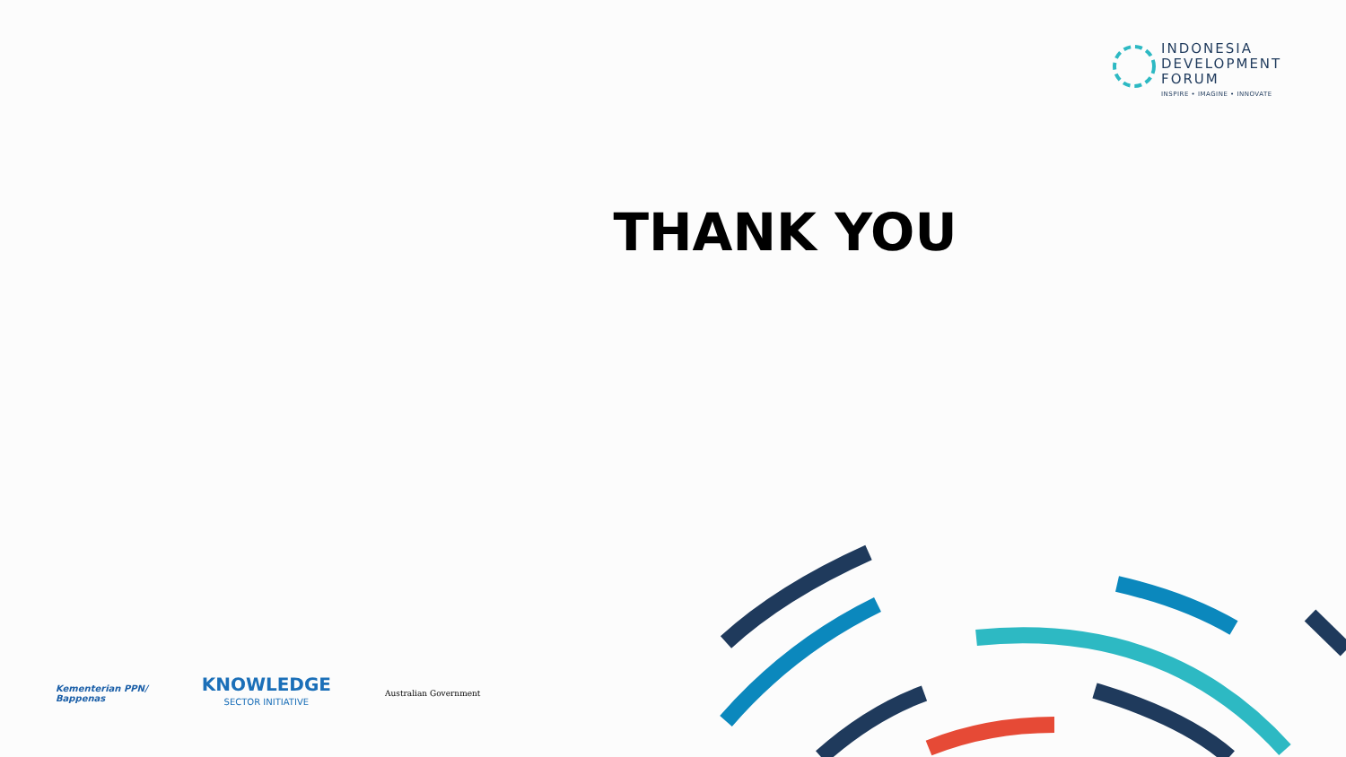INDONESIA
DEVELOPMENT
FORUM
INSPIRE • IMAGINE • INNOVATE
THANK YOU
Kementerian PPN/
Bappenas
KNOWLEDGE
SECTOR INITIATIVE
Australian Government